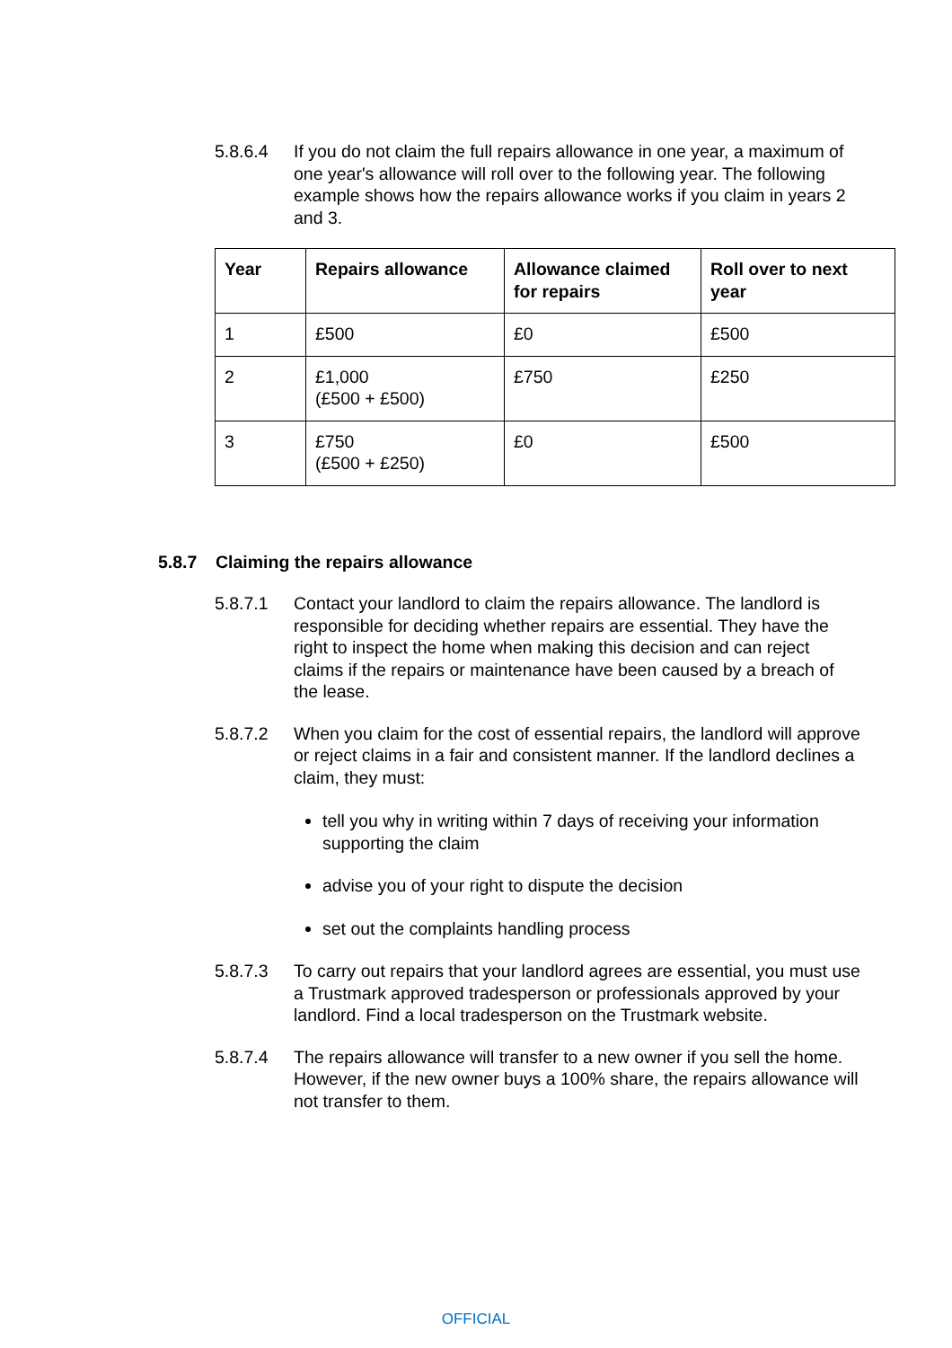5.8.6.4 If you do not claim the full repairs allowance in one year, a maximum of one year's allowance will roll over to the following year. The following example shows how the repairs allowance works if you claim in years 2 and 3.
| Year | Repairs allowance | Allowance claimed for repairs | Roll over to next year |
| --- | --- | --- | --- |
| 1 | £500 | £0 | £500 |
| 2 | £1,000 (£500 + £500) | £750 | £250 |
| 3 | £750 (£500 + £250) | £0 | £500 |
5.8.7 Claiming the repairs allowance
5.8.7.1 Contact your landlord to claim the repairs allowance. The landlord is responsible for deciding whether repairs are essential. They have the right to inspect the home when making this decision and can reject claims if the repairs or maintenance have been caused by a breach of the lease.
5.8.7.2 When you claim for the cost of essential repairs, the landlord will approve or reject claims in a fair and consistent manner. If the landlord declines a claim, they must:
tell you why in writing within 7 days of receiving your information supporting the claim
advise you of your right to dispute the decision
set out the complaints handling process
5.8.7.3 To carry out repairs that your landlord agrees are essential, you must use a Trustmark approved tradesperson or professionals approved by your landlord. Find a local tradesperson on the Trustmark website.
5.8.7.4 The repairs allowance will transfer to a new owner if you sell the home. However, if the new owner buys a 100% share, the repairs allowance will not transfer to them.
OFFICIAL